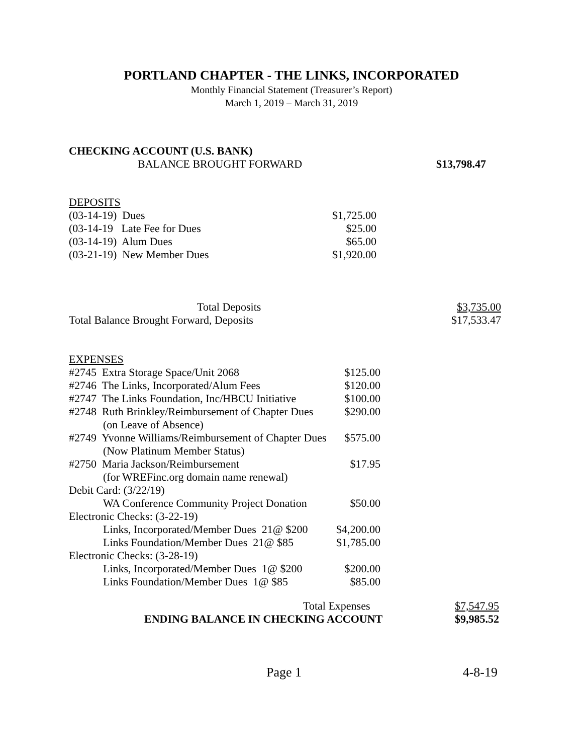PORTLAND CHAPTER - THE LINKS, INCORPORATED
Monthly Financial Statement (Treasurer’s Report)
March 1, 2019 – March 31, 2019
CHECKING ACCOUNT (U.S. BANK)
| BALANCE BROUGHT FORWARD | $13,798.47 |
DEPOSITS
| (03-14-19) Dues | $1,725.00 |
| (03-14-19 Late Fee for Dues | $25.00 |
| (03-14-19) Alum Dues | $65.00 |
| (03-21-19) New Member Dues | $1,920.00 |
| Total Deposits | $3,735.00 |
| Total Balance Brought Forward, Deposits | $17,533.47 |
EXPENSES
| #2745 Extra Storage Space/Unit 2068 | $125.00 |
| #2746 The Links, Incorporated/Alum Fees | $120.00 |
| #2747 The Links Foundation, Inc/HBCU Initiative | $100.00 |
| #2748 Ruth Brinkley/Reimbursement of Chapter Dues | $290.00 |
| (on Leave of Absence) | |
| #2749 Yvonne Williams/Reimbursement of Chapter Dues | $575.00 |
| (Now Platinum Member Status) | |
| #2750 Maria Jackson/Reimbursement | $17.95 |
| (for WREFinc.org domain name renewal) | |
| Debit Card: (3/22/19) | |
| WA Conference Community Project Donation | $50.00 |
| Electronic Checks: (3-22-19) | |
| Links, Incorporated/Member Dues 21@ $200 | $4,200.00 |
| Links Foundation/Member Dues 21@ $85 | $1,785.00 |
| Electronic Checks: (3-28-19) | |
| Links, Incorporated/Member Dues 1@ $200 | $200.00 |
| Links Foundation/Member Dues 1@ $85 | $85.00 |
| Total Expenses | $7,547.95 |
| ENDING BALANCE IN CHECKING ACCOUNT | $9,985.52 |
| Page 1 | 4-8-19 |